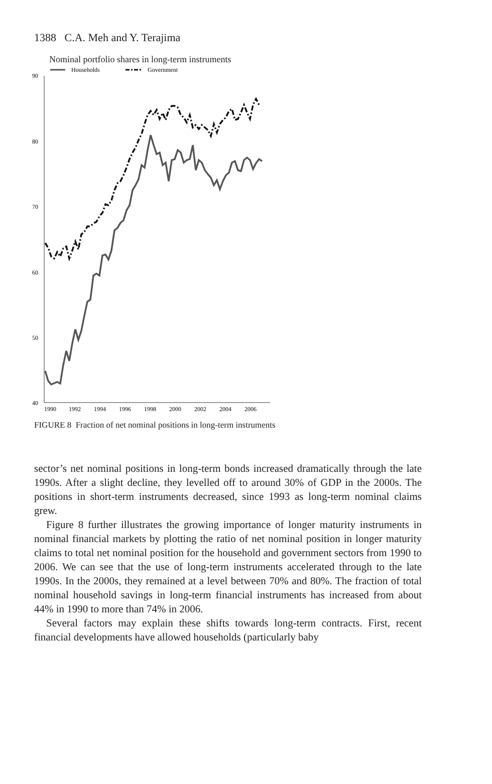1388 C.A. Meh and Y. Terajima
Nominal portfolio shares in long-term instruments
Households
Government
90
80
70
60
50
40
1990
1992
1994
1996
1998
2000
2002
2004
2006
FIGURE 8 Fraction of net nominal positions in long-term instruments
sector’s net nominal positions in long-term bonds increased dramatically through the late 1990s. After a slight decline, they levelled off to around 30% of GDP in the 2000s. The positions in short-term instruments decreased, since 1993 as long-term nominal claims grew.
Figure 8 further illustrates the growing importance of longer maturity instruments in nominal financial markets by plotting the ratio of net nominal position in longer maturity claims to total net nominal position for the household and government sectors from 1990 to 2006. We can see that the use of long-term instruments accelerated through to the late 1990s. In the 2000s, they remained at a level between 70% and 80%. The fraction of total nominal household savings in long-term financial instruments has increased from about 44% in 1990 to more than 74% in 2006.
Several factors may explain these shifts towards long-term contracts. First, recent financial developments have allowed households (particularly baby